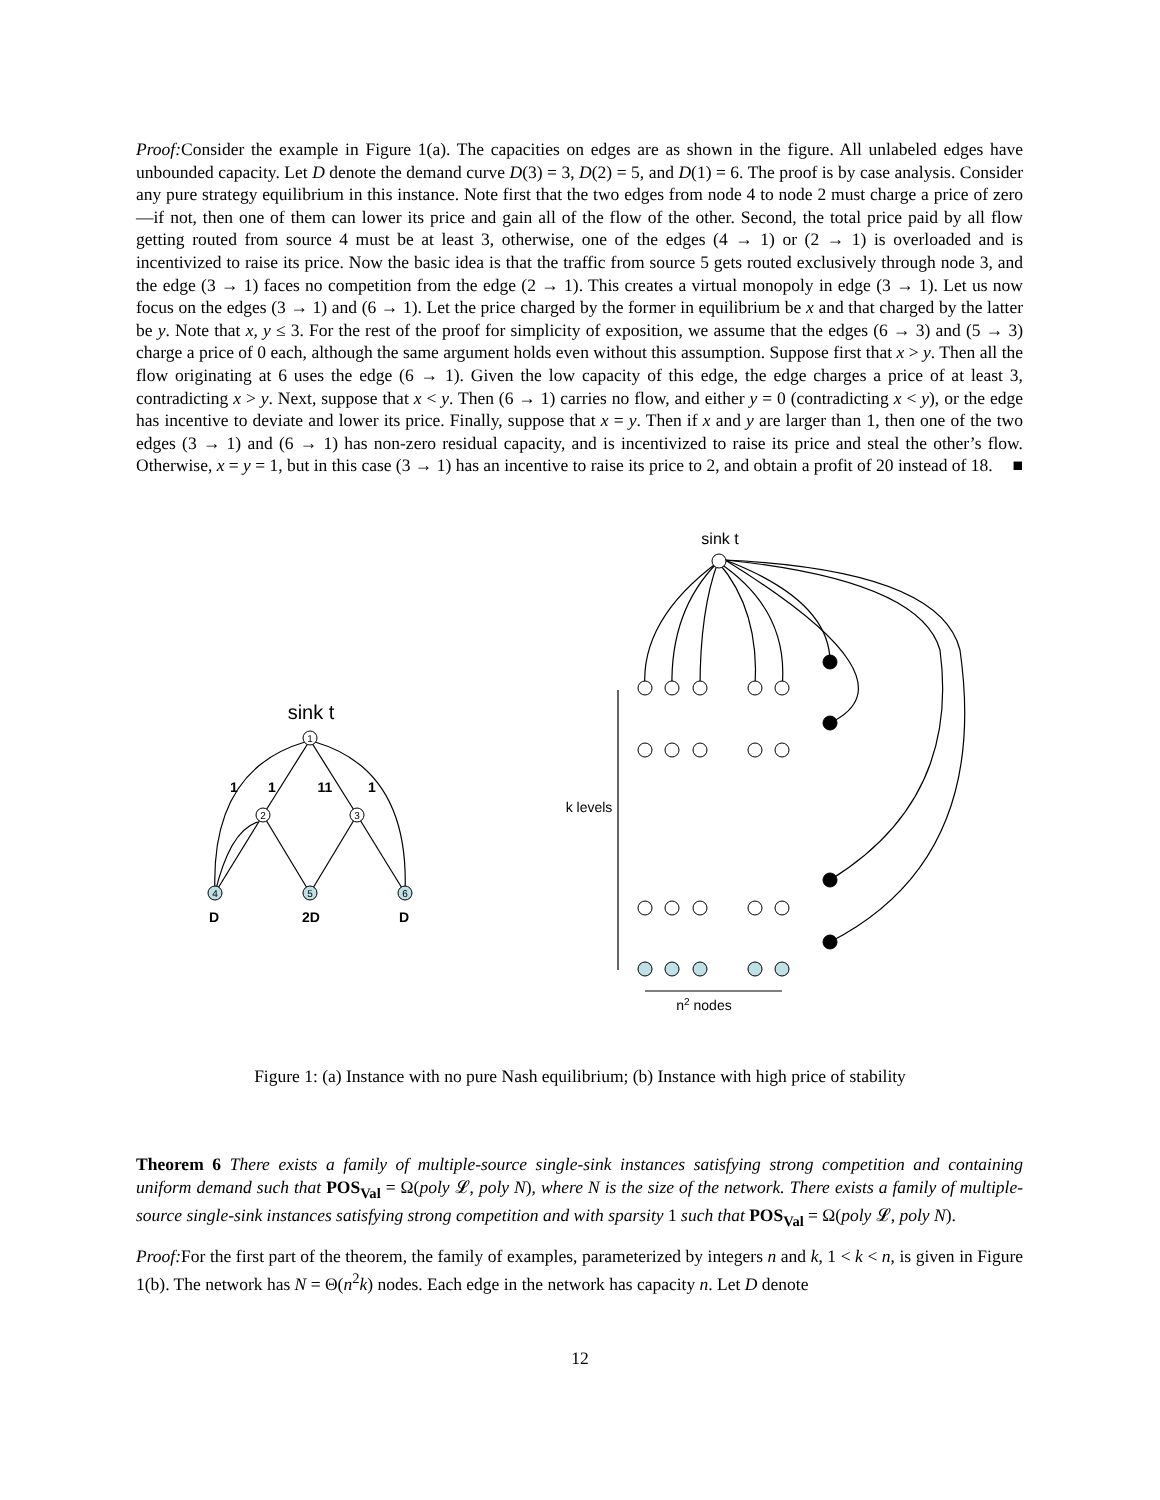Proof: Consider the example in Figure 1(a). The capacities on edges are as shown in the figure. All unlabeled edges have unbounded capacity. Let D denote the demand curve D(3) = 3, D(2) = 5, and D(1) = 6. The proof is by case analysis. Consider any pure strategy equilibrium in this instance. Note first that the two edges from node 4 to node 2 must charge a price of zero—if not, then one of them can lower its price and gain all of the flow of the other. Second, the total price paid by all flow getting routed from source 4 must be at least 3, otherwise, one of the edges (4 → 1) or (2 → 1) is overloaded and is incentivized to raise its price. Now the basic idea is that the traffic from source 5 gets routed exclusively through node 3, and the edge (3 → 1) faces no competition from the edge (2 → 1). This creates a virtual monopoly in edge (3 → 1). Let us now focus on the edges (3 → 1) and (6 → 1). Let the price charged by the former in equilibrium be x and that charged by the latter be y. Note that x, y ≤ 3. For the rest of the proof for simplicity of exposition, we assume that the edges (6 → 3) and (5 → 3) charge a price of 0 each, although the same argument holds even without this assumption. Suppose first that x > y. Then all the flow originating at 6 uses the edge (6 → 1). Given the low capacity of this edge, the edge charges a price of at least 3, contradicting x > y. Next, suppose that x < y. Then (6 → 1) carries no flow, and either y = 0 (contradicting x < y), or the edge has incentive to deviate and lower its price. Finally, suppose that x = y. Then if x and y are larger than 1, then one of the two edges (3 → 1) and (6 → 1) has non-zero residual capacity, and is incentivized to raise its price and steal the other’s flow. Otherwise, x = y = 1, but in this case (3 → 1) has an incentive to raise its price to 2, and obtain a profit of 20 instead of 18. ■
1
2
3
4
5
6
1
1
11
1
D
2D
D
sink t
sink t
k levels
n2 nodes
Figure 1: (a) Instance with no pure Nash equilibrium; (b) Instance with high price of stability
Theorem 6 There exists a family of multiple-source single-sink instances satisfying strong competition and containing uniform demand such that POS<sub>Val</sub> = Ω(poly 𝓛, poly N), where N is the size of the network. There exists a family of multiple-source single-sink instances satisfying strong competition and with sparsity 1 such that POS<sub>Val</sub> = Ω(poly 𝓛, poly N).
Proof: For the first part of the theorem, the family of examples, parameterized by integers n and k, 1 < k < n, is given in Figure 1(b). The network has N = Θ(n<sup>2</sup>k) nodes. Each edge in the network has capacity n. Let D denote
12